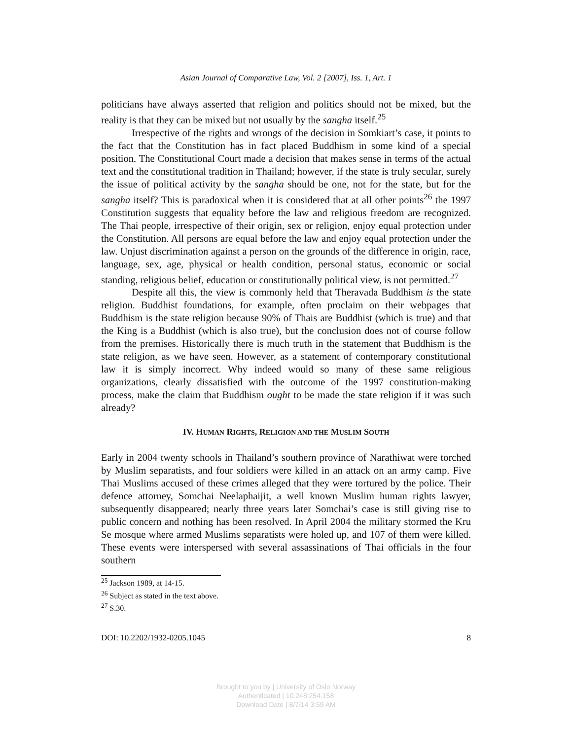Asian Journal of Comparative Law, Vol. 2 [2007], Iss. 1, Art. 1
politicians have always asserted that religion and politics should not be mixed, but the reality is that they can be mixed but not usually by the sangha itself.<sup>25</sup>
Irrespective of the rights and wrongs of the decision in Somkiart’s case, it points to the fact that the Constitution has in fact placed Buddhism in some kind of a special position. The Constitutional Court made a decision that makes sense in terms of the actual text and the constitutional tradition in Thailand; however, if the state is truly secular, surely the issue of political activity by the sangha should be one, not for the state, but for the sangha itself? This is paradoxical when it is considered that at all other points<sup>26</sup> the 1997 Constitution suggests that equality before the law and religious freedom are recognized. The Thai people, irrespective of their origin, sex or religion, enjoy equal protection under the Constitution. All persons are equal before the law and enjoy equal protection under the law. Unjust discrimination against a person on the grounds of the difference in origin, race, language, sex, age, physical or health condition, personal status, economic or social standing, religious belief, education or constitutionally political view, is not permitted.<sup>27</sup>
Despite all this, the view is commonly held that Theravada Buddhism is the state religion. Buddhist foundations, for example, often proclaim on their webpages that Buddhism is the state religion because 90% of Thais are Buddhist (which is true) and that the King is a Buddhist (which is also true), but the conclusion does not of course follow from the premises. Historically there is much truth in the statement that Buddhism is the state religion, as we have seen. However, as a statement of contemporary constitutional law it is simply incorrect. Why indeed would so many of these same religious organizations, clearly dissatisfied with the outcome of the 1997 constitution-making process, make the claim that Buddhism ought to be made the state religion if it was such already?
IV. HUMAN RIGHTS, RELIGION AND THE MUSLIM SOUTH
Early in 2004 twenty schools in Thailand’s southern province of Narathiwat were torched by Muslim separatists, and four soldiers were killed in an attack on an army camp. Five Thai Muslims accused of these crimes alleged that they were tortured by the police. Their defence attorney, Somchai Neelaphaijit, a well known Muslim human rights lawyer, subsequently disappeared; nearly three years later Somchai’s case is still giving rise to public concern and nothing has been resolved. In April 2004 the military stormed the Kru Se mosque where armed Muslims separatists were holed up, and 107 of them were killed. These events were interspersed with several assassinations of Thai officials in the four southern
<sup>25</sup> Jackson 1989, at 14-15.
<sup>26</sup> Subject as stated in the text above.
<sup>27</sup> S.30.
DOI: 10.2202/1932-0205.1045 8
Brought to you by | University of Oslo Norway
Authenticated | 10.248.254.158
Download Date | 8/7/14 3:59 AM